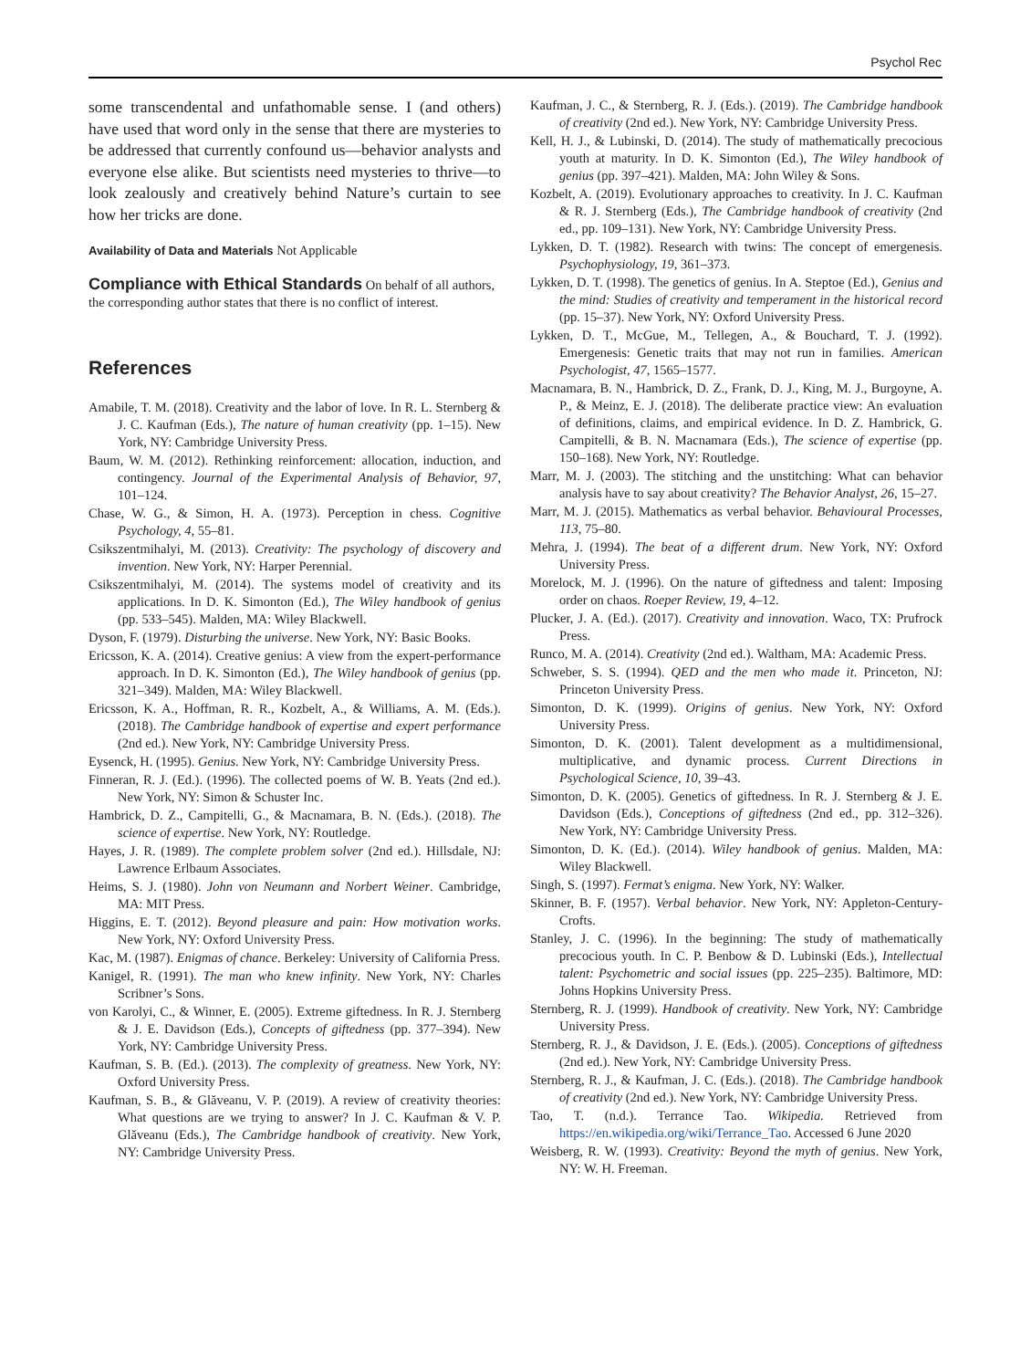Psychol Rec
some transcendental and unfathomable sense. I (and others) have used that word only in the sense that there are mysteries to be addressed that currently confound us—behavior analysts and everyone else alike. But scientists need mysteries to thrive—to look zealously and creatively behind Nature’s curtain to see how her tricks are done.
Availability of Data and Materials Not Applicable
Compliance with Ethical Standards On behalf of all authors, the corresponding author states that there is no conflict of interest.
References
Amabile, T. M. (2018). Creativity and the labor of love. In R. L. Sternberg & J. C. Kaufman (Eds.), The nature of human creativity (pp. 1–15). New York, NY: Cambridge University Press.
Baum, W. M. (2012). Rethinking reinforcement: allocation, induction, and contingency. Journal of the Experimental Analysis of Behavior, 97, 101–124.
Chase, W. G., & Simon, H. A. (1973). Perception in chess. Cognitive Psychology, 4, 55–81.
Csikszentmihalyi, M. (2013). Creativity: The psychology of discovery and invention. New York, NY: Harper Perennial.
Csikszentmihalyi, M. (2014). The systems model of creativity and its applications. In D. K. Simonton (Ed.), The Wiley handbook of genius (pp. 533–545). Malden, MA: Wiley Blackwell.
Dyson, F. (1979). Disturbing the universe. New York, NY: Basic Books.
Ericsson, K. A. (2014). Creative genius: A view from the expert-performance approach. In D. K. Simonton (Ed.), The Wiley handbook of genius (pp. 321–349). Malden, MA: Wiley Blackwell.
Ericsson, K. A., Hoffman, R. R., Kozbelt, A., & Williams, A. M. (Eds.). (2018). The Cambridge handbook of expertise and expert performance (2nd ed.). New York, NY: Cambridge University Press.
Eysenck, H. (1995). Genius. New York, NY: Cambridge University Press.
Finneran, R. J. (Ed.). (1996). The collected poems of W. B. Yeats (2nd ed.). New York, NY: Simon & Schuster Inc.
Hambrick, D. Z., Campitelli, G., & Macnamara, B. N. (Eds.). (2018). The science of expertise. New York, NY: Routledge.
Hayes, J. R. (1989). The complete problem solver (2nd ed.). Hillsdale, NJ: Lawrence Erlbaum Associates.
Heims, S. J. (1980). John von Neumann and Norbert Weiner. Cambridge, MA: MIT Press.
Higgins, E. T. (2012). Beyond pleasure and pain: How motivation works. New York, NY: Oxford University Press.
Kac, M. (1987). Enigmas of chance. Berkeley: University of California Press.
Kanigel, R. (1991). The man who knew infinity. New York, NY: Charles Scribner’s Sons.
von Karolyi, C., & Winner, E. (2005). Extreme giftedness. In R. J. Sternberg & J. E. Davidson (Eds.), Concepts of giftedness (pp. 377–394). New York, NY: Cambridge University Press.
Kaufman, S. B. (Ed.). (2013). The complexity of greatness. New York, NY: Oxford University Press.
Kaufman, S. B., & Glăveanu, V. P. (2019). A review of creativity theories: What questions are we trying to answer? In J. C. Kaufman & V. P. Glăveanu (Eds.), The Cambridge handbook of creativity. New York, NY: Cambridge University Press.
Kaufman, J. C., & Sternberg, R. J. (Eds.). (2019). The Cambridge handbook of creativity (2nd ed.). New York, NY: Cambridge University Press.
Kell, H. J., & Lubinski, D. (2014). The study of mathematically precocious youth at maturity. In D. K. Simonton (Ed.), The Wiley handbook of genius (pp. 397–421). Malden, MA: John Wiley & Sons.
Kozbelt, A. (2019). Evolutionary approaches to creativity. In J. C. Kaufman & R. J. Sternberg (Eds.), The Cambridge handbook of creativity (2nd ed., pp. 109–131). New York, NY: Cambridge University Press.
Lykken, D. T. (1982). Research with twins: The concept of emergenesis. Psychophysiology, 19, 361–373.
Lykken, D. T. (1998). The genetics of genius. In A. Steptoe (Ed.), Genius and the mind: Studies of creativity and temperament in the historical record (pp. 15–37). New York, NY: Oxford University Press.
Lykken, D. T., McGue, M., Tellegen, A., & Bouchard, T. J. (1992). Emergenesis: Genetic traits that may not run in families. American Psychologist, 47, 1565–1577.
Macnamara, B. N., Hambrick, D. Z., Frank, D. J., King, M. J., Burgoyne, A. P., & Meinz, E. J. (2018). The deliberate practice view: An evaluation of definitions, claims, and empirical evidence. In D. Z. Hambrick, G. Campitelli, & B. N. Macnamara (Eds.), The science of expertise (pp. 150–168). New York, NY: Routledge.
Marr, M. J. (2003). The stitching and the unstitching: What can behavior analysis have to say about creativity? The Behavior Analyst, 26, 15–27.
Marr, M. J. (2015). Mathematics as verbal behavior. Behavioural Processes, 113, 75–80.
Mehra, J. (1994). The beat of a different drum. New York, NY: Oxford University Press.
Morelock, M. J. (1996). On the nature of giftedness and talent: Imposing order on chaos. Roeper Review, 19, 4–12.
Plucker, J. A. (Ed.). (2017). Creativity and innovation. Waco, TX: Prufrock Press.
Runco, M. A. (2014). Creativity (2nd ed.). Waltham, MA: Academic Press.
Schweber, S. S. (1994). QED and the men who made it. Princeton, NJ: Princeton University Press.
Simonton, D. K. (1999). Origins of genius. New York, NY: Oxford University Press.
Simonton, D. K. (2001). Talent development as a multidimensional, multiplicative, and dynamic process. Current Directions in Psychological Science, 10, 39–43.
Simonton, D. K. (2005). Genetics of giftedness. In R. J. Sternberg & J. E. Davidson (Eds.), Conceptions of giftedness (2nd ed., pp. 312–326). New York, NY: Cambridge University Press.
Simonton, D. K. (Ed.). (2014). Wiley handbook of genius. Malden, MA: Wiley Blackwell.
Singh, S. (1997). Fermat’s enigma. New York, NY: Walker.
Skinner, B. F. (1957). Verbal behavior. New York, NY: Appleton-Century-Crofts.
Stanley, J. C. (1996). In the beginning: The study of mathematically precocious youth. In C. P. Benbow & D. Lubinski (Eds.), Intellectual talent: Psychometric and social issues (pp. 225–235). Baltimore, MD: Johns Hopkins University Press.
Sternberg, R. J. (1999). Handbook of creativity. New York, NY: Cambridge University Press.
Sternberg, R. J., & Davidson, J. E. (Eds.). (2005). Conceptions of giftedness (2nd ed.). New York, NY: Cambridge University Press.
Sternberg, R. J., & Kaufman, J. C. (Eds.). (2018). The Cambridge handbook of creativity (2nd ed.). New York, NY: Cambridge University Press.
Tao, T. (n.d.). Terrance Tao. Wikipedia. Retrieved from https://en.wikipedia.org/wiki/Terrance_Tao. Accessed 6 June 2020
Weisberg, R. W. (1993). Creativity: Beyond the myth of genius. New York, NY: W. H. Freeman.